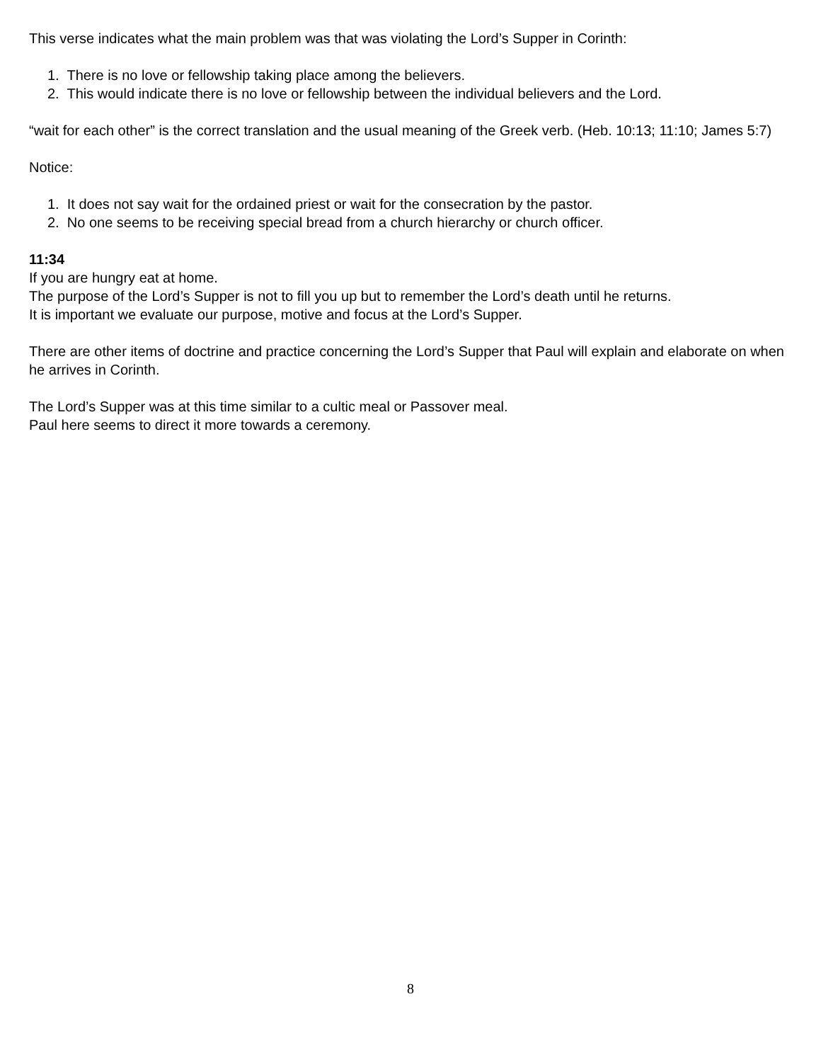This verse indicates what the main problem was that was violating the Lord’s Supper in Corinth:
1. There is no love or fellowship taking place among the believers.
2. This would indicate there is no love or fellowship between the individual believers and the Lord.
“wait for each other” is the correct translation and the usual meaning of the Greek verb. (Heb. 10:13; 11:10; James 5:7)
Notice:
1. It does not say wait for the ordained priest or wait for the consecration by the pastor.
2. No one seems to be receiving special bread from a church hierarchy or church officer.
11:34
If you are hungry eat at home.
The purpose of the Lord’s Supper is not to fill you up but to remember the Lord’s death until he returns.
It is important we evaluate our purpose, motive and focus at the Lord’s Supper.
There are other items of doctrine and practice concerning the Lord’s Supper that Paul will explain and elaborate on when he arrives in Corinth.
The Lord’s Supper was at this time similar to a cultic meal or Passover meal.
Paul here seems to direct it more towards a ceremony.
8